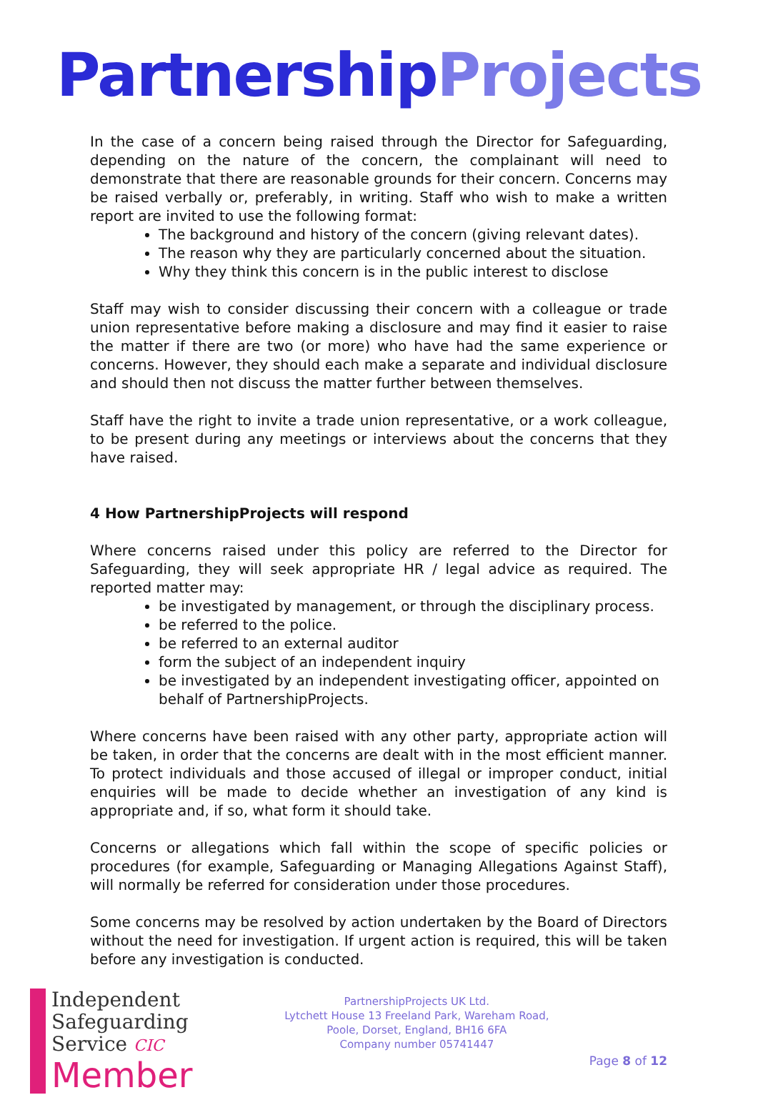Partnership Projects
In the case of a concern being raised through the Director for Safeguarding, depending on the nature of the concern, the complainant will need to demonstrate that there are reasonable grounds for their concern. Concerns may be raised verbally or, preferably, in writing. Staff who wish to make a written report are invited to use the following format:
The background and history of the concern (giving relevant dates).
The reason why they are particularly concerned about the situation.
Why they think this concern is in the public interest to disclose
Staff may wish to consider discussing their concern with a colleague or trade union representative before making a disclosure and may find it easier to raise the matter if there are two (or more) who have had the same experience or concerns. However, they should each make a separate and individual disclosure and should then not discuss the matter further between themselves.
Staff have the right to invite a trade union representative, or a work colleague, to be present during any meetings or interviews about the concerns that they have raised.
4 How PartnershipProjects will respond
Where concerns raised under this policy are referred to the Director for Safeguarding, they will seek appropriate HR / legal advice as required. The reported matter may:
be investigated by management, or through the disciplinary process.
be referred to the police.
be referred to an external auditor
form the subject of an independent inquiry
be investigated by an independent investigating officer, appointed on behalf of PartnershipProjects.
Where concerns have been raised with any other party, appropriate action will be taken, in order that the concerns are dealt with in the most efficient manner. To protect individuals and those accused of illegal or improper conduct, initial enquiries will be made to decide whether an investigation of any kind is appropriate and, if so, what form it should take.
Concerns or allegations which fall within the scope of specific policies or procedures (for example, Safeguarding or Managing Allegations Against Staff), will normally be referred for consideration under those procedures.
Some concerns may be resolved by action undertaken by the Board of Directors without the need for investigation. If urgent action is required, this will be taken before any investigation is conducted.
Independent
Safeguarding
Service CIC
Member
PartnershipProjects UK Ltd.
Lytchett House 13 Freeland Park, Wareham Road,
Poole, Dorset, England, BH16 6FA
Company number 05741447
Page 8 of 12